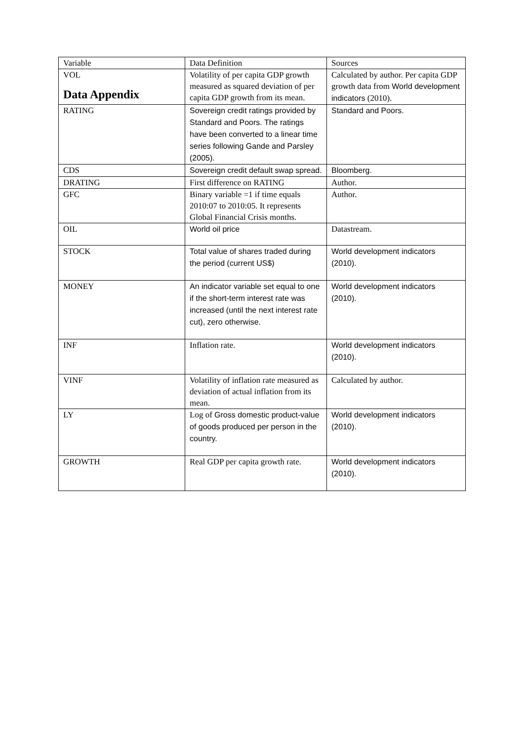Data Appendix
| Variable | Data Definition | Sources |
| VOL | Volatility of per capita GDP growth measured as squared deviation of per capita GDP growth from its mean. | Calculated by author. Per capita GDP growth data from World development indicators (2010). |
| RATING | Sovereign credit ratings provided by Standard and Poors. The ratings have been converted to a linear time series following Gande and Parsley (2005). | Standard and Poors. |
| CDS | Sovereign credit default swap spread. | Bloomberg. |
| DRATING | First difference on RATING | Author. |
| GFC | Binary variable =1 if time equals 2010:07 to 2010:05. It represents Global Financial Crisis months. | Author. |
| OIL | World oil price | Datastream. |
| STOCK | Total value of shares traded during the period (current US$) | World development indicators (2010). |
| MONEY | An indicator variable set equal to one if the short-term interest rate was increased (until the next interest rate cut), zero otherwise. | World development indicators (2010). |
| INF | Inflation rate. | World development indicators (2010). |
| VINF | Volatility of inflation rate measured as deviation of actual inflation from its mean. | Calculated by author. |
| LY | Log of Gross domestic product-value of goods produced per person in the country. | World development indicators (2010). |
| GROWTH | Real GDP per capita growth rate. | World development indicators (2010). |